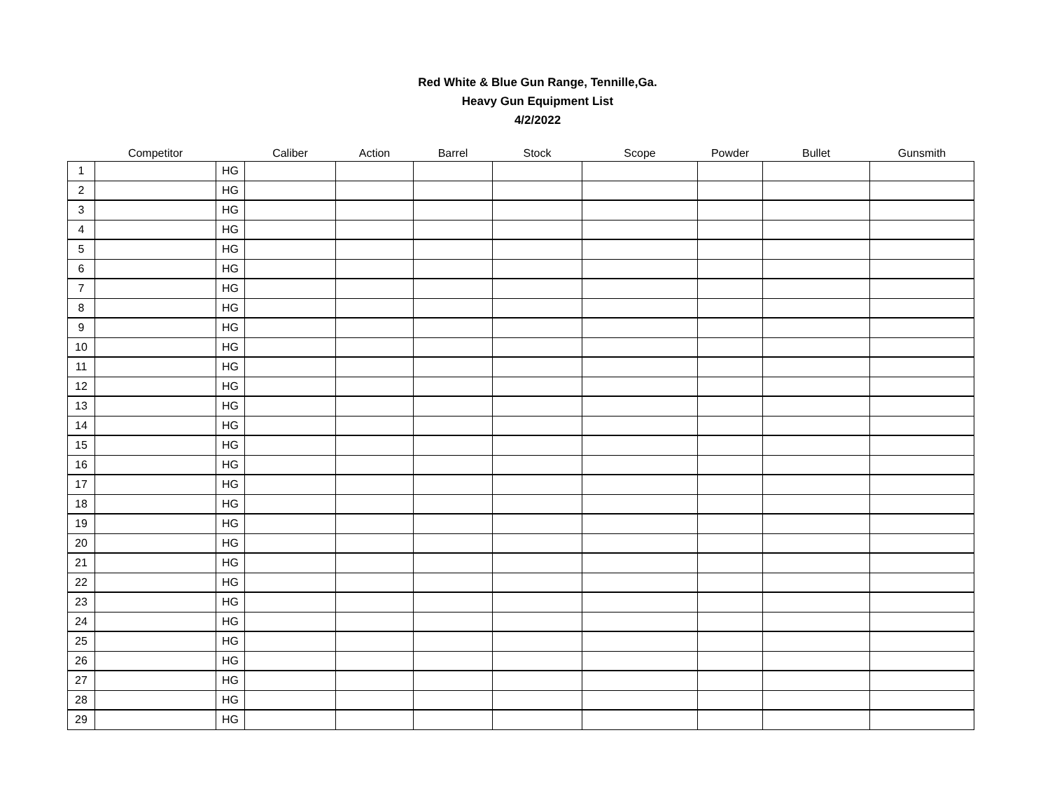Red White & Blue Gun Range, Tennille,Ga.
Heavy Gun Equipment List
4/2/2022
| | Competitor | | Caliber | Action | Barrel | Stock | Scope | Powder | Bullet | Gunsmith |
| --- | --- | --- | --- | --- | --- | --- | --- | --- | --- | --- |
| 1 | | HG | | | | | | | | |
| 2 | | HG | | | | | | | | |
| 3 | | HG | | | | | | | | |
| 4 | | HG | | | | | | | | |
| 5 | | HG | | | | | | | | |
| 6 | | HG | | | | | | | | |
| 7 | | HG | | | | | | | | |
| 8 | | HG | | | | | | | | |
| 9 | | HG | | | | | | | | |
| 10 | | HG | | | | | | | | |
| 11 | | HG | | | | | | | | |
| 12 | | HG | | | | | | | | |
| 13 | | HG | | | | | | | | |
| 14 | | HG | | | | | | | | |
| 15 | | HG | | | | | | | | |
| 16 | | HG | | | | | | | | |
| 17 | | HG | | | | | | | | |
| 18 | | HG | | | | | | | | |
| 19 | | HG | | | | | | | | |
| 20 | | HG | | | | | | | | |
| 21 | | HG | | | | | | | | |
| 22 | | HG | | | | | | | | |
| 23 | | HG | | | | | | | | |
| 24 | | HG | | | | | | | | |
| 25 | | HG | | | | | | | | |
| 26 | | HG | | | | | | | | |
| 27 | | HG | | | | | | | | |
| 28 | | HG | | | | | | | | |
| 29 | | HG | | | | | | | | |